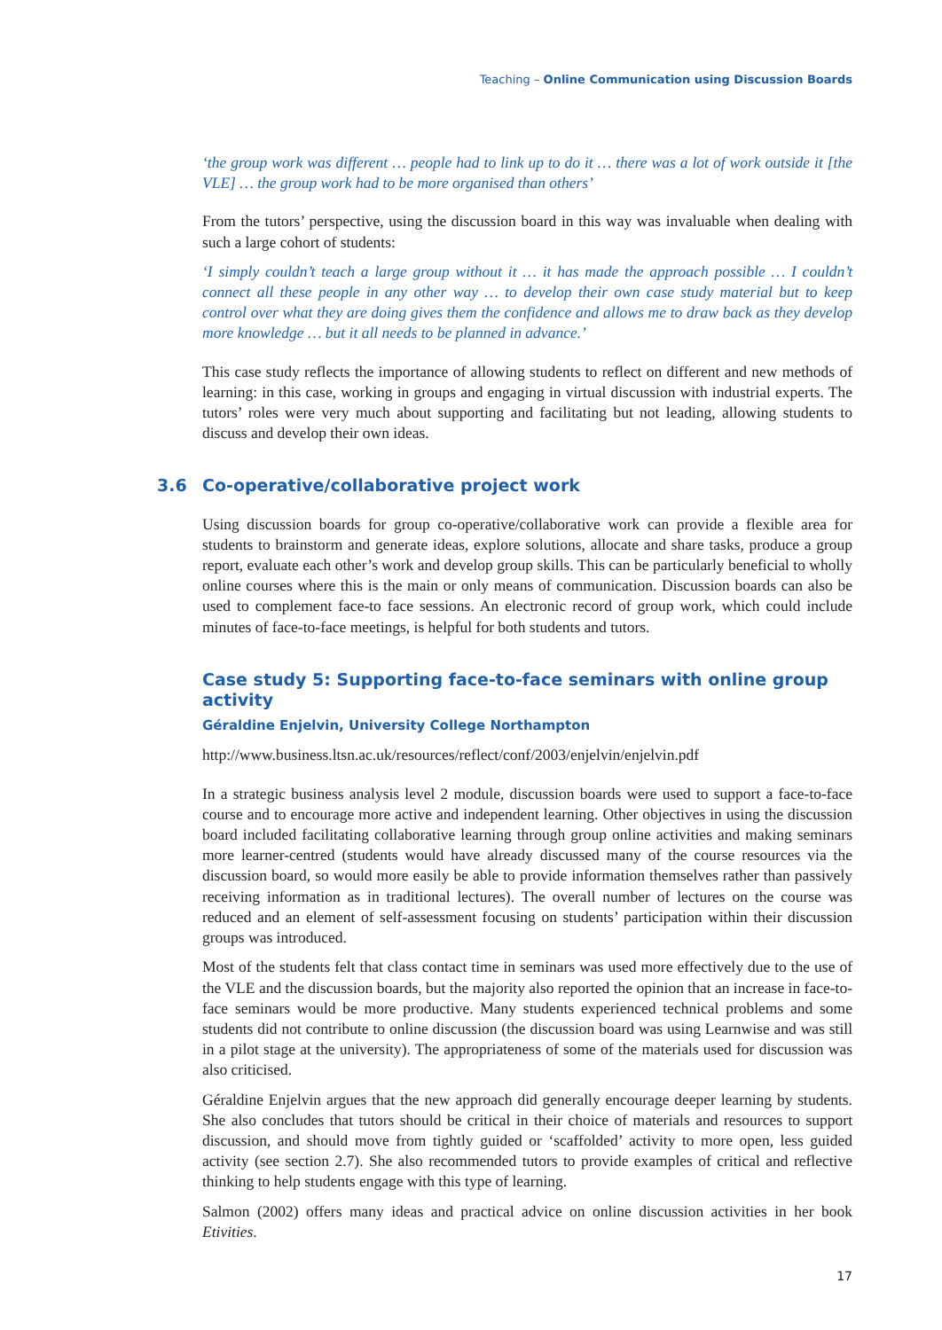Teaching – Online Communication using Discussion Boards
‘the group work was different … people had to link up to do it … there was a lot of work outside it [the VLE] … the group work had to be more organised than others’
From the tutors’ perspective, using the discussion board in this way was invaluable when dealing with such a large cohort of students:
‘I simply couldn’t teach a large group without it … it has made the approach possible … I couldn’t connect all these people in any other way … to develop their own case study material but to keep control over what they are doing gives them the confidence and allows me to draw back as they develop more knowledge … but it all needs to be planned in advance.’
This case study reflects the importance of allowing students to reflect on different and new methods of learning: in this case, working in groups and engaging in virtual discussion with industrial experts. The tutors’ roles were very much about supporting and facilitating but not leading, allowing students to discuss and develop their own ideas.
3.6 Co-operative/collaborative project work
Using discussion boards for group co-operative/collaborative work can provide a flexible area for students to brainstorm and generate ideas, explore solutions, allocate and share tasks, produce a group report, evaluate each other’s work and develop group skills. This can be particularly beneficial to wholly online courses where this is the main or only means of communication. Discussion boards can also be used to complement face-to face sessions. An electronic record of group work, which could include minutes of face-to-face meetings, is helpful for both students and tutors.
Case study 5: Supporting face-to-face seminars with online group activity
Géraldine Enjelvin, University College Northampton
http://www.business.ltsn.ac.uk/resources/reflect/conf/2003/enjelvin/enjelvin.pdf
In a strategic business analysis level 2 module, discussion boards were used to support a face-to-face course and to encourage more active and independent learning. Other objectives in using the discussion board included facilitating collaborative learning through group online activities and making seminars more learner-centred (students would have already discussed many of the course resources via the discussion board, so would more easily be able to provide information themselves rather than passively receiving information as in traditional lectures). The overall number of lectures on the course was reduced and an element of self-assessment focusing on students’ participation within their discussion groups was introduced.
Most of the students felt that class contact time in seminars was used more effectively due to the use of the VLE and the discussion boards, but the majority also reported the opinion that an increase in face-to-face seminars would be more productive. Many students experienced technical problems and some students did not contribute to online discussion (the discussion board was using Learnwise and was still in a pilot stage at the university). The appropriateness of some of the materials used for discussion was also criticised.
Géraldine Enjelvin argues that the new approach did generally encourage deeper learning by students. She also concludes that tutors should be critical in their choice of materials and resources to support discussion, and should move from tightly guided or ‘scaffolded’ activity to more open, less guided activity (see section 2.7). She also recommended tutors to provide examples of critical and reflective thinking to help students engage with this type of learning.
Salmon (2002) offers many ideas and practical advice on online discussion activities in her book Etivities.
17